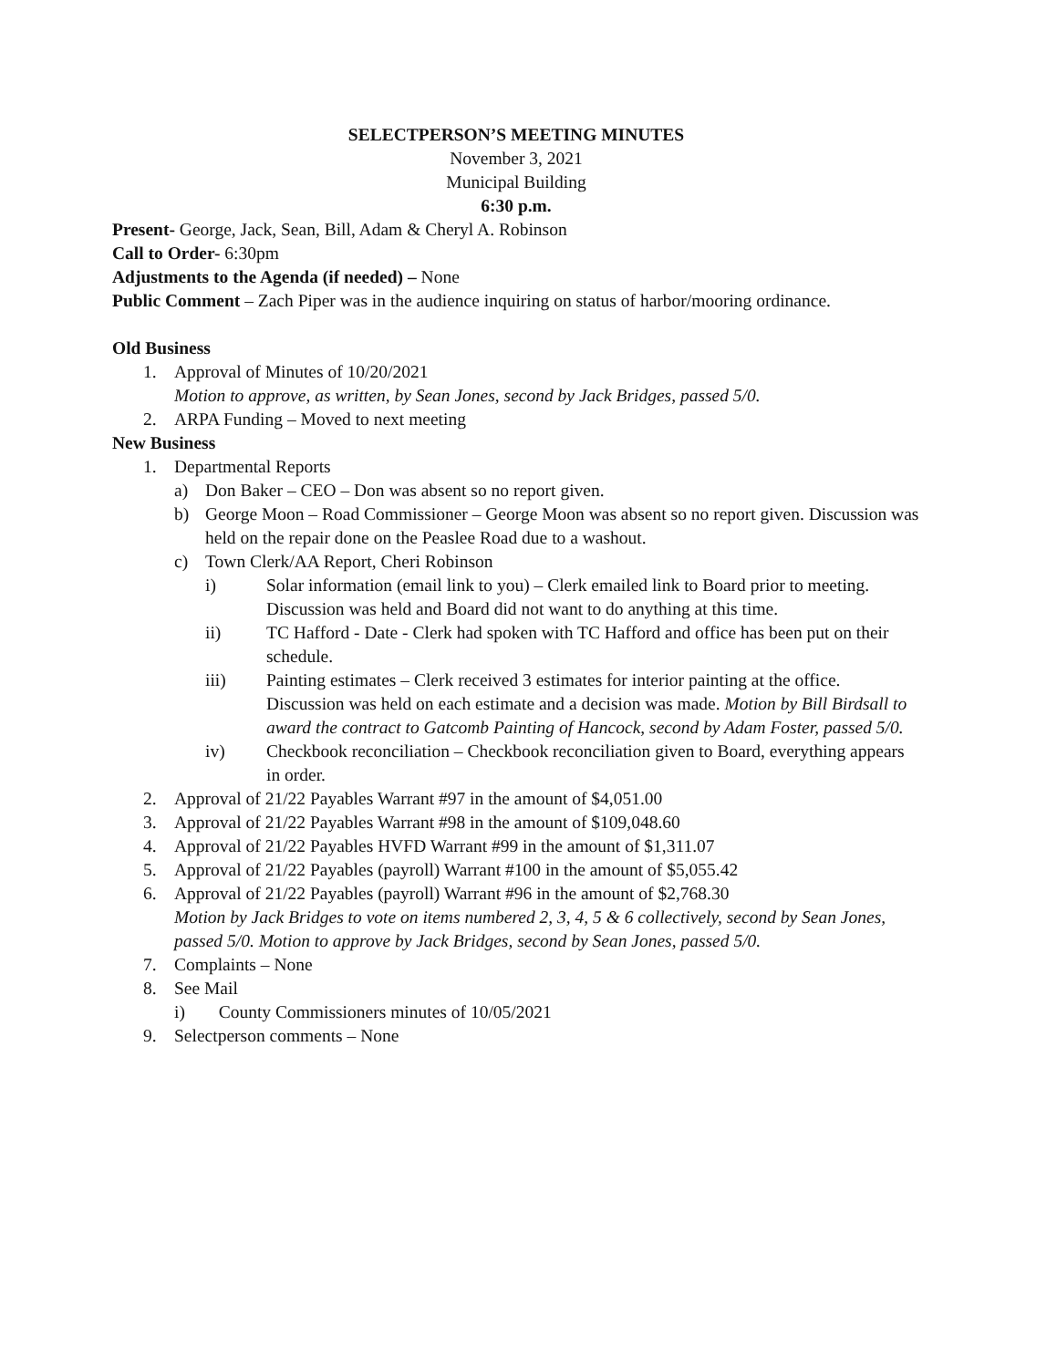SELECTPERSON’S MEETING MINUTES
November 3, 2021
Municipal Building
6:30 p.m.
Present- George, Jack, Sean, Bill, Adam & Cheryl A. Robinson
Call to Order- 6:30pm
Adjustments to the Agenda (if needed) – None
Public Comment – Zach Piper was in the audience inquiring on status of harbor/mooring ordinance.
Old Business
1. Approval of Minutes of 10/20/2021
Motion to approve, as written, by Sean Jones, second by Jack Bridges, passed 5/0.
2. ARPA Funding – Moved to next meeting
New Business
1. Departmental Reports
a) Don Baker – CEO – Don was absent so no report given.
b) George Moon – Road Commissioner – George Moon was absent so no report given. Discussion was held on the repair done on the Peaslee Road due to a washout.
c) Town Clerk/AA Report, Cheri Robinson
i) Solar information (email link to you) – Clerk emailed link to Board prior to meeting. Discussion was held and Board did not want to do anything at this time.
ii) TC Hafford - Date - Clerk had spoken with TC Hafford and office has been put on their schedule.
iii) Painting estimates – Clerk received 3 estimates for interior painting at the office. Discussion was held on each estimate and a decision was made. Motion by Bill Birdsall to award the contract to Gatcomb Painting of Hancock, second by Adam Foster, passed 5/0.
iv) Checkbook reconciliation – Checkbook reconciliation given to Board, everything appears in order.
2. Approval of 21/22 Payables Warrant #97 in the amount of $4,051.00
3. Approval of 21/22 Payables Warrant #98 in the amount of $109,048.60
4. Approval of 21/22 Payables HVFD Warrant #99 in the amount of $1,311.07
5. Approval of 21/22 Payables (payroll) Warrant #100 in the amount of $5,055.42
6. Approval of 21/22 Payables (payroll) Warrant #96 in the amount of $2,768.30
Motion by Jack Bridges to vote on items numbered 2, 3, 4, 5 & 6 collectively, second by Sean Jones, passed 5/0. Motion to approve by Jack Bridges, second by Sean Jones, passed 5/0.
7. Complaints – None
8. See Mail
i) County Commissioners minutes of 10/05/2021
9. Selectperson comments – None